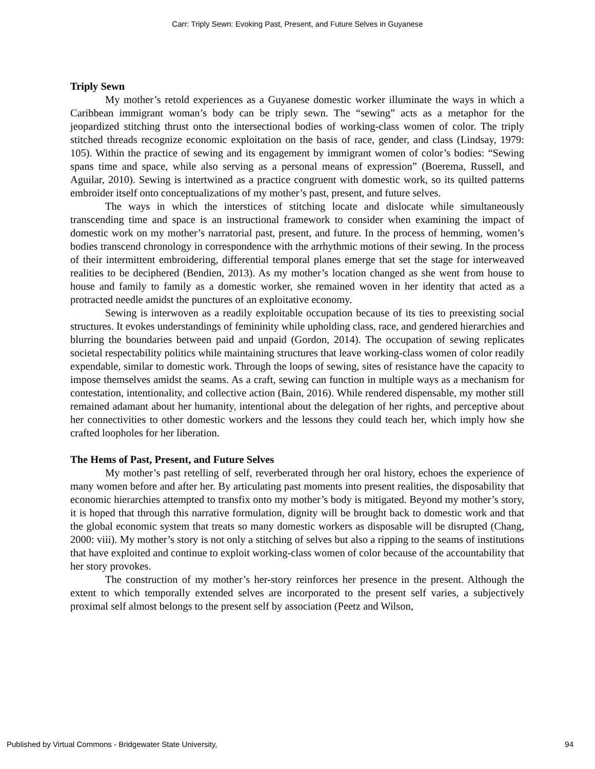Carr: Triply Sewn: Evoking Past, Present, and Future Selves in Guyanese
Triply Sewn
My mother’s retold experiences as a Guyanese domestic worker illuminate the ways in which a Caribbean immigrant woman’s body can be triply sewn. The “sewing” acts as a metaphor for the jeopardized stitching thrust onto the intersectional bodies of working-class women of color. The triply stitched threads recognize economic exploitation on the basis of race, gender, and class (Lindsay, 1979: 105). Within the practice of sewing and its engagement by immigrant women of color’s bodies: “Sewing spans time and space, while also serving as a personal means of expression” (Boerema, Russell, and Aguilar, 2010). Sewing is intertwined as a practice congruent with domestic work, so its quilted patterns embroider itself onto conceptualizations of my mother’s past, present, and future selves.
The ways in which the interstices of stitching locate and dislocate while simultaneously transcending time and space is an instructional framework to consider when examining the impact of domestic work on my mother’s narratorial past, present, and future. In the process of hemming, women’s bodies transcend chronology in correspondence with the arrhythmic motions of their sewing. In the process of their intermittent embroidering, differential temporal planes emerge that set the stage for interweaved realities to be deciphered (Bendien, 2013). As my mother’s location changed as she went from house to house and family to family as a domestic worker, she remained woven in her identity that acted as a protracted needle amidst the punctures of an exploitative economy.
Sewing is interwoven as a readily exploitable occupation because of its ties to preexisting social structures. It evokes understandings of femininity while upholding class, race, and gendered hierarchies and blurring the boundaries between paid and unpaid (Gordon, 2014). The occupation of sewing replicates societal respectability politics while maintaining structures that leave working-class women of color readily expendable, similar to domestic work. Through the loops of sewing, sites of resistance have the capacity to impose themselves amidst the seams. As a craft, sewing can function in multiple ways as a mechanism for contestation, intentionality, and collective action (Bain, 2016). While rendered dispensable, my mother still remained adamant about her humanity, intentional about the delegation of her rights, and perceptive about her connectivities to other domestic workers and the lessons they could teach her, which imply how she crafted loopholes for her liberation.
The Hems of Past, Present, and Future Selves
My mother’s past retelling of self, reverberated through her oral history, echoes the experience of many women before and after her. By articulating past moments into present realities, the disposability that economic hierarchies attempted to transfix onto my mother’s body is mitigated. Beyond my mother’s story, it is hoped that through this narrative formulation, dignity will be brought back to domestic work and that the global economic system that treats so many domestic workers as disposable will be disrupted (Chang, 2000: viii). My mother’s story is not only a stitching of selves but also a ripping to the seams of institutions that have exploited and continue to exploit working-class women of color because of the accountability that her story provokes.
The construction of my mother’s her-story reinforces her presence in the present. Although the extent to which temporally extended selves are incorporated to the present self varies, a subjectively proximal self almost belongs to the present self by association (Peetz and Wilson,
Published by Virtual Commons - Bridgewater State University, 94